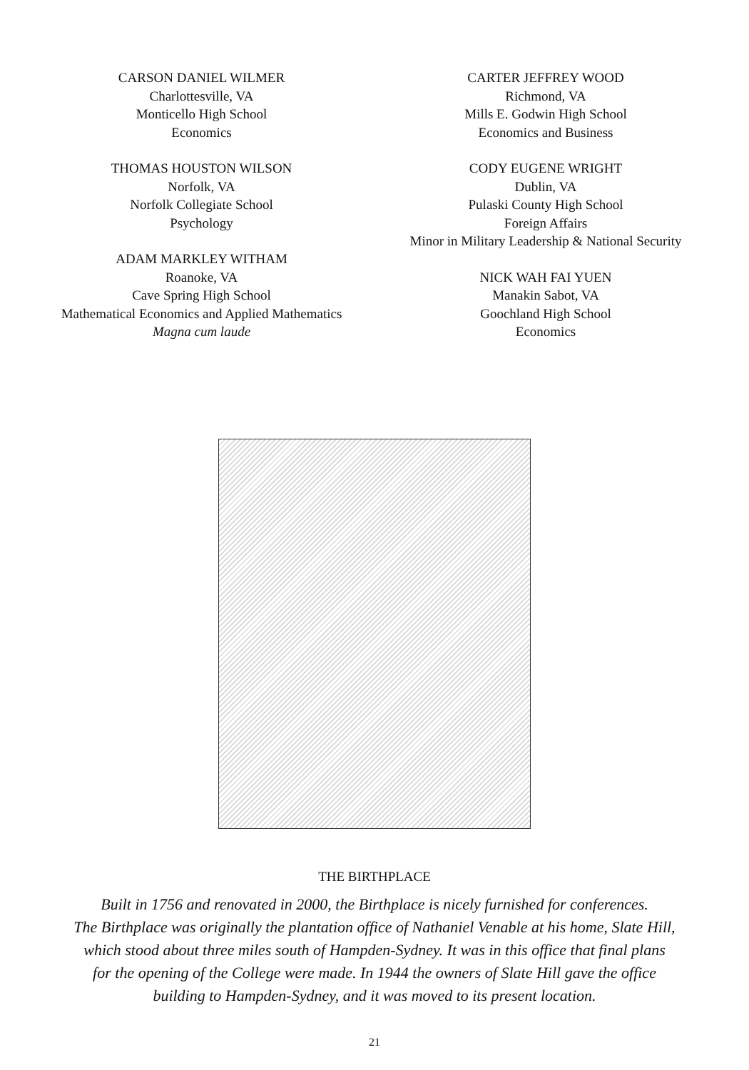CARSON DANIEL WILMER
Charlottesville, VA
Monticello High School
Economics
THOMAS HOUSTON WILSON
Norfolk, VA
Norfolk Collegiate School
Psychology
ADAM MARKLEY WITHAM
Roanoke, VA
Cave Spring High School
Mathematical Economics and Applied Mathematics
Magna cum laude
CARTER JEFFREY WOOD
Richmond, VA
Mills E. Godwin High School
Economics and Business
CODY EUGENE WRIGHT
Dublin, VA
Pulaski County High School
Foreign Affairs
Minor in Military Leadership & National Security
NICK WAH FAI YUEN
Manakin Sabot, VA
Goochland High School
Economics
THE BIRTHPLACE
Built in 1756 and renovated in 2000, the Birthplace is nicely furnished for conferences.
The Birthplace was originally the plantation office of Nathaniel Venable at his home, Slate Hill,
which stood about three miles south of Hampden-Sydney. It was in this office that final plans
for the opening of the College were made. In 1944 the owners of Slate Hill gave the office
building to Hampden-Sydney, and it was moved to its present location.
21